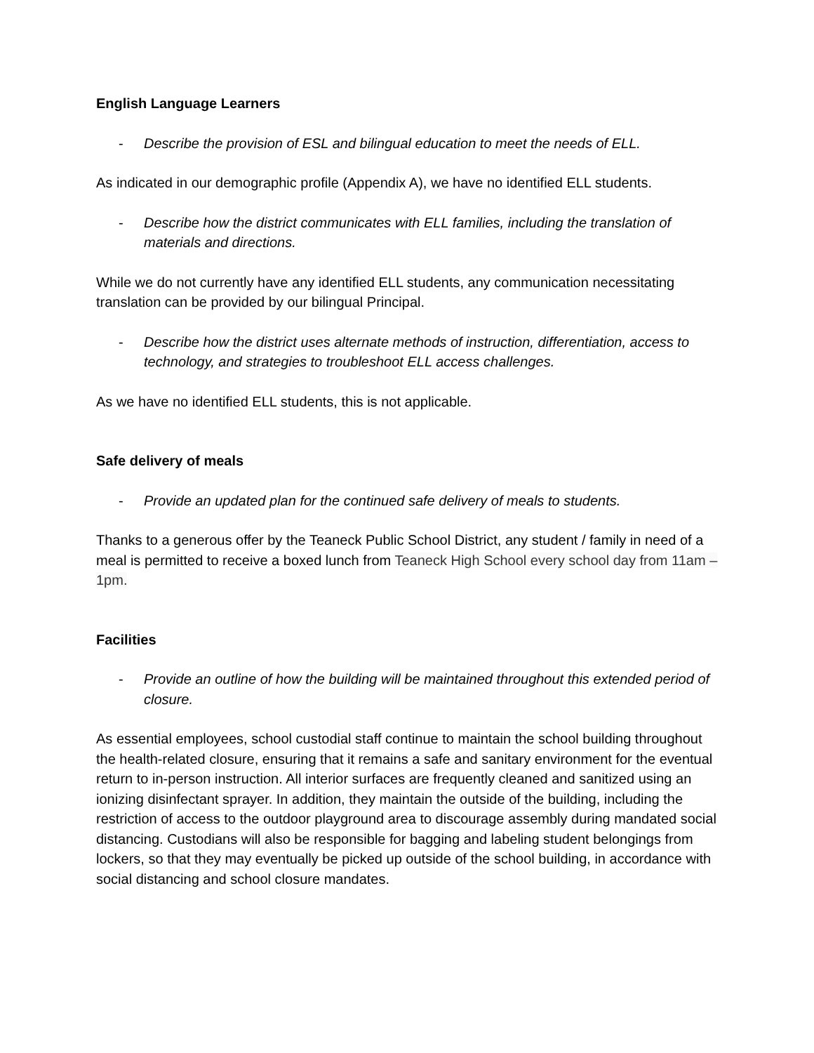English Language Learners
- Describe the provision of ESL and bilingual education to meet the needs of ELL.
As indicated in our demographic profile (Appendix A), we have no identified ELL students.
- Describe how the district communicates with ELL families, including the translation of materials and directions.
While we do not currently have any identified ELL students, any communication necessitating translation can be provided by our bilingual Principal.
- Describe how the district uses alternate methods of instruction, differentiation, access to technology, and strategies to troubleshoot ELL access challenges.
As we have no identified ELL students, this is not applicable.
Safe delivery of meals
- Provide an updated plan for the continued safe delivery of meals to students.
Thanks to a generous offer by the Teaneck Public School District, any student / family in need of a meal is permitted to receive a boxed lunch from Teaneck High School every school day from 11am – 1pm.
Facilities
- Provide an outline of how the building will be maintained throughout this extended period of closure.
As essential employees, school custodial staff continue to maintain the school building throughout the health-related closure, ensuring that it remains a safe and sanitary environment for the eventual return to in-person instruction. All interior surfaces are frequently cleaned and sanitized using an ionizing disinfectant sprayer. In addition, they maintain the outside of the building, including the restriction of access to the outdoor playground area to discourage assembly during mandated social distancing. Custodians will also be responsible for bagging and labeling student belongings from lockers, so that they may eventually be picked up outside of the school building, in accordance with social distancing and school closure mandates.